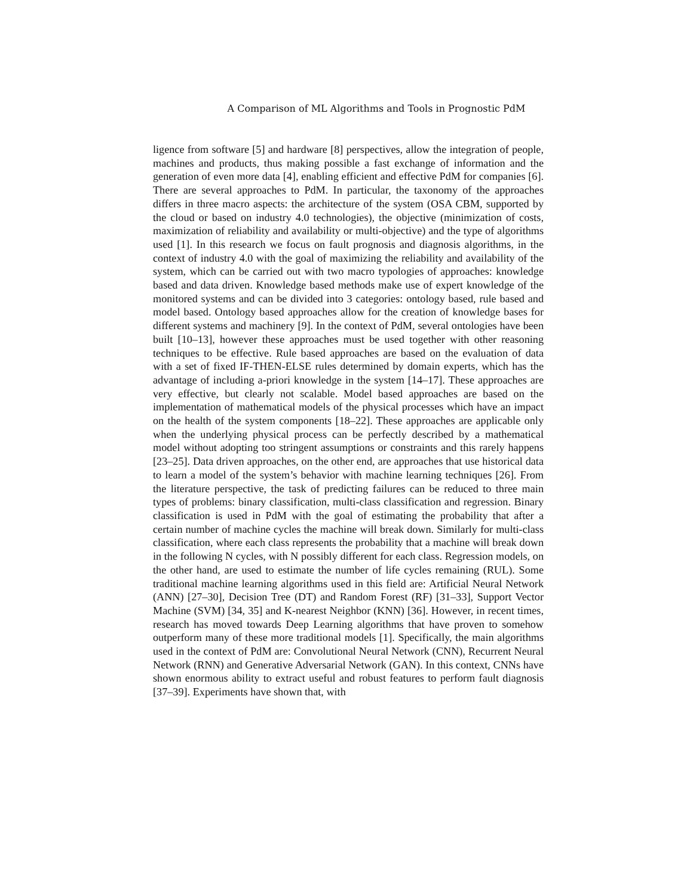A Comparison of ML Algorithms and Tools in Prognostic PdM
ligence from software [5] and hardware [8] perspectives, allow the integration of people, machines and products, thus making possible a fast exchange of information and the generation of even more data [4], enabling efficient and effective PdM for companies [6]. There are several approaches to PdM. In particular, the taxonomy of the approaches differs in three macro aspects: the architecture of the system (OSA CBM, supported by the cloud or based on industry 4.0 technologies), the objective (minimization of costs, maximization of reliability and availability or multi-objective) and the type of algorithms used [1]. In this research we focus on fault prognosis and diagnosis algorithms, in the context of industry 4.0 with the goal of maximizing the reliability and availability of the system, which can be carried out with two macro typologies of approaches: knowledge based and data driven. Knowledge based methods make use of expert knowledge of the monitored systems and can be divided into 3 categories: ontology based, rule based and model based. Ontology based approaches allow for the creation of knowledge bases for different systems and machinery [9]. In the context of PdM, several ontologies have been built [10–13], however these approaches must be used together with other reasoning techniques to be effective. Rule based approaches are based on the evaluation of data with a set of fixed IF-THEN-ELSE rules determined by domain experts, which has the advantage of including a-priori knowledge in the system [14–17]. These approaches are very effective, but clearly not scalable. Model based approaches are based on the implementation of mathematical models of the physical processes which have an impact on the health of the system components [18–22]. These approaches are applicable only when the underlying physical process can be perfectly described by a mathematical model without adopting too stringent assumptions or constraints and this rarely happens [23–25]. Data driven approaches, on the other end, are approaches that use historical data to learn a model of the system’s behavior with machine learning techniques [26]. From the literature perspective, the task of predicting failures can be reduced to three main types of problems: binary classification, multi-class classification and regression. Binary classification is used in PdM with the goal of estimating the probability that after a certain number of machine cycles the machine will break down. Similarly for multi-class classification, where each class represents the probability that a machine will break down in the following N cycles, with N possibly different for each class. Regression models, on the other hand, are used to estimate the number of life cycles remaining (RUL). Some traditional machine learning algorithms used in this field are: Artificial Neural Network (ANN) [27–30], Decision Tree (DT) and Random Forest (RF) [31–33], Support Vector Machine (SVM) [34, 35] and K-nearest Neighbor (KNN) [36]. However, in recent times, research has moved towards Deep Learning algorithms that have proven to somehow outperform many of these more traditional models [1]. Specifically, the main algorithms used in the context of PdM are: Convolutional Neural Network (CNN), Recurrent Neural Network (RNN) and Generative Adversarial Network (GAN). In this context, CNNs have shown enormous ability to extract useful and robust features to perform fault diagnosis [37–39]. Experiments have shown that, with